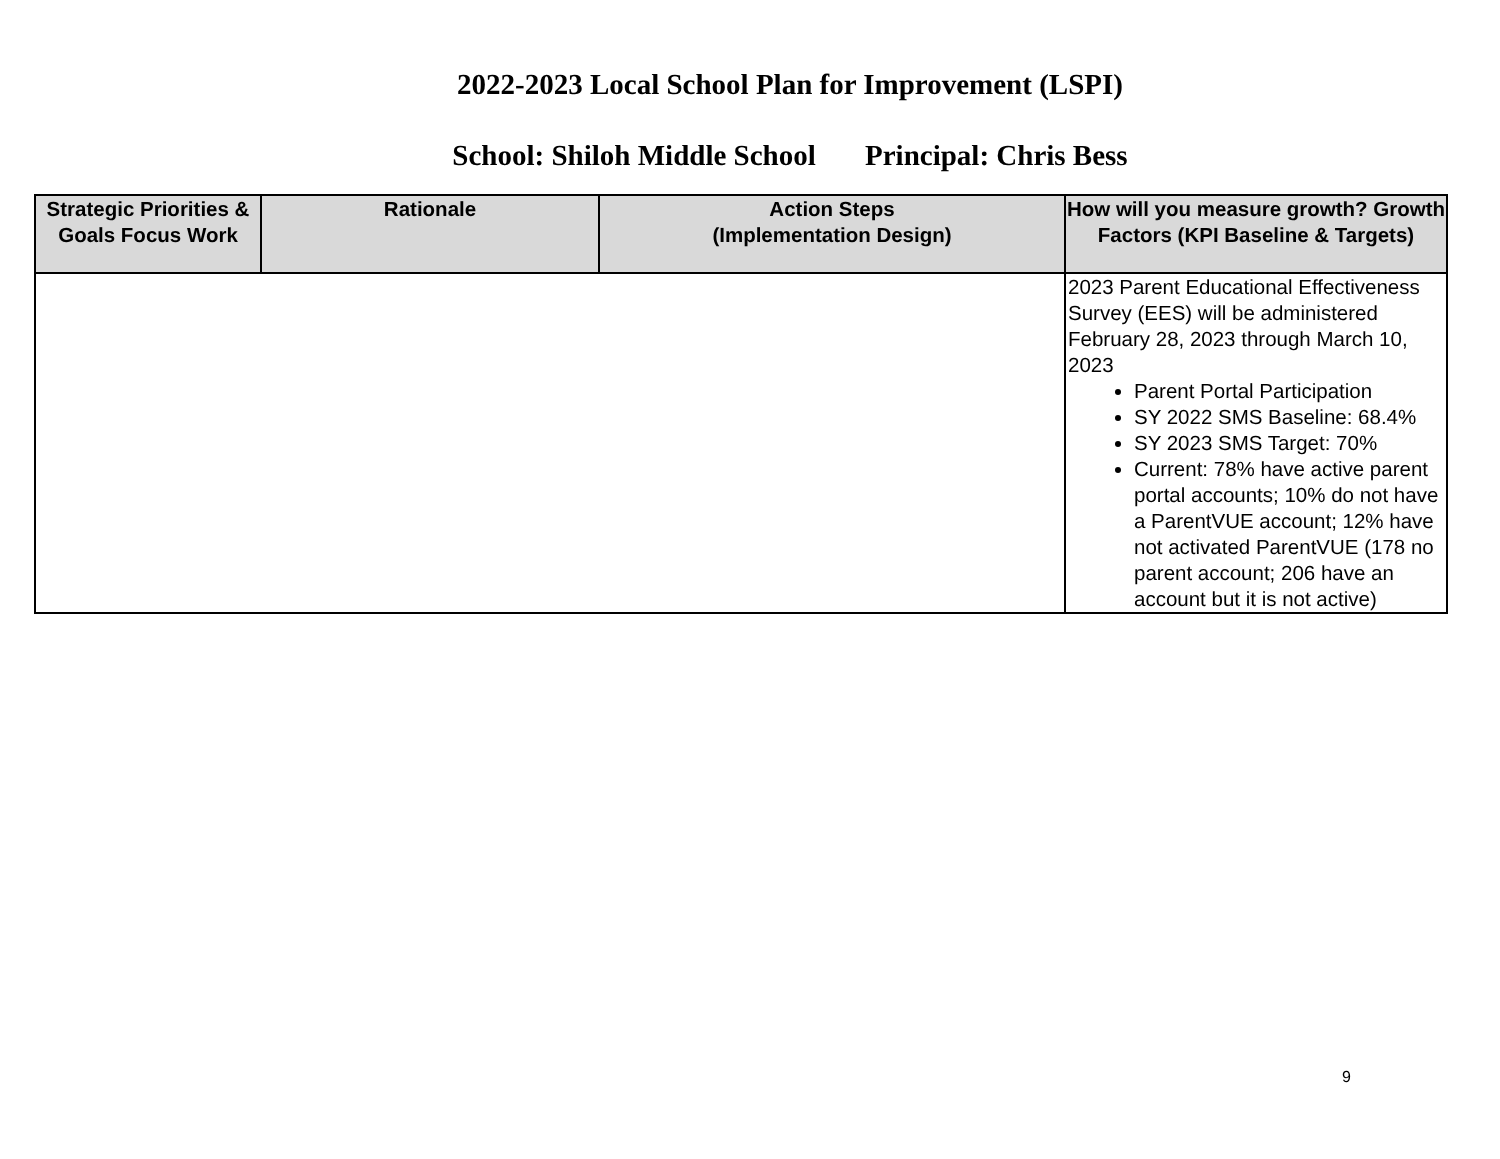2022-2023 Local School Plan for Improvement (LSPI)
School: Shiloh Middle School Principal: Chris Bess
| Strategic Priorities & Goals Focus Work | Rationale | Action Steps (Implementation Design) | How will you measure growth? Growth Factors (KPI Baseline & Targets) |
| --- | --- | --- | --- |
| | | | 2023 Parent Educational Effectiveness Survey (EES) will be administered February 28, 2023 through March 10, 2023 Parent Portal Participation SY 2022 SMS Baseline: 68.4% SY 2023 SMS Target: 70% Current: 78% have active parent portal accounts; 10% do not have a ParentVUE account; 12% have not activated ParentVUE (178 no parent account; 206 have an account but it is not active) |
9